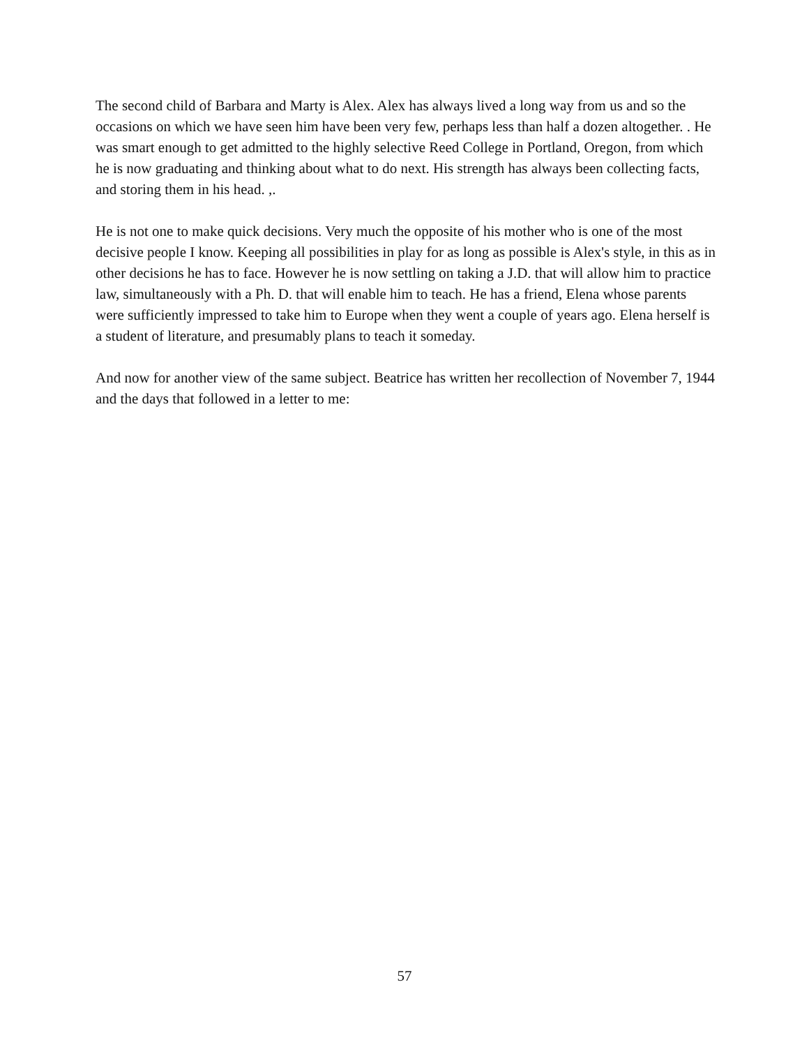The second child of Barbara and Marty is Alex. Alex has always lived a long way from us and so the occasions on which we have seen him have been very few, perhaps less than half a dozen altogether. . He was smart enough to get admitted to the highly selective Reed College in Portland, Oregon, from which he is now graduating and thinking about what to do next. His strength has always been collecting facts, and storing them in his head. ,.
He is not one to make quick decisions. Very much the opposite of his mother who is one of the most decisive people I know. Keeping all possibilities in play for as long as possible is Alex's style, in this as in other decisions he has to face. However he is now settling on taking a J.D. that will allow him to practice law, simultaneously with a Ph. D. that will enable him to teach. He has a friend, Elena whose parents were sufficiently impressed to take him to Europe when they went a couple of years ago. Elena herself is a student of literature, and presumably plans to teach it someday.
And now for another view of the same subject. Beatrice has written her recollection of November 7, 1944 and the days that followed in a letter to me:
57